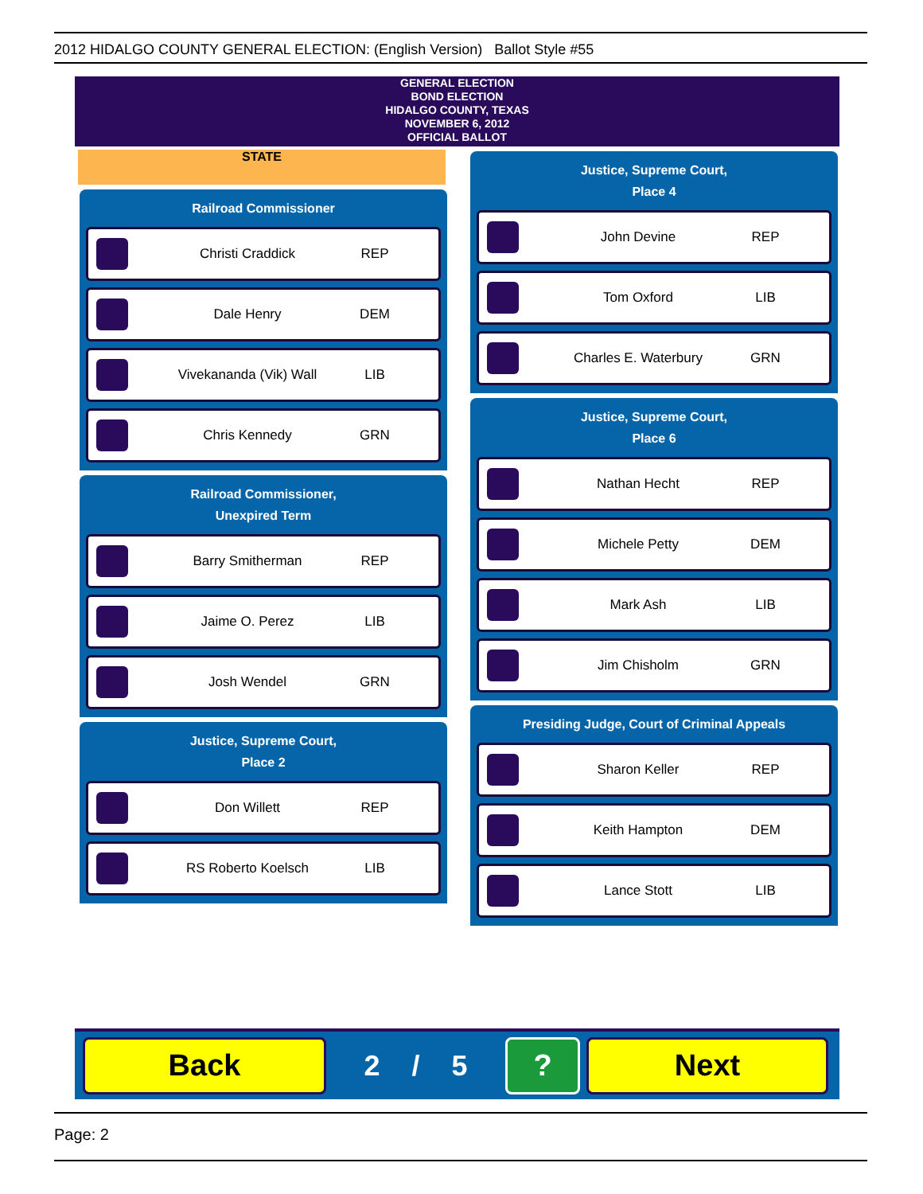2012 HIDALGO COUNTY GENERAL ELECTION: (English Version) Ballot Style #55
GENERAL ELECTION
BOND ELECTION
HIDALGO COUNTY, TEXAS
NOVEMBER 6, 2012
OFFICIAL BALLOT
STATE
Railroad Commissioner
Christi Craddick REP
Dale Henry DEM
Vivekananda (Vik) Wall LIB
Chris Kennedy GRN
Railroad Commissioner,
Unexpired Term
Barry Smitherman REP
Jaime O. Perez LIB
Josh Wendel GRN
Justice, Supreme Court,
Place 2
Don Willett REP
RS Roberto Koelsch LIB
Justice, Supreme Court,
Place 4
John Devine REP
Tom Oxford LIB
Charles E. Waterbury GRN
Justice, Supreme Court,
Place 6
Nathan Hecht REP
Michele Petty DEM
Mark Ash LIB
Jim Chisholm GRN
Presiding Judge, Court of Criminal Appeals
Sharon Keller REP
Keith Hampton DEM
Lance Stott LIB
Back
2 / 5
? Next
Page: 2